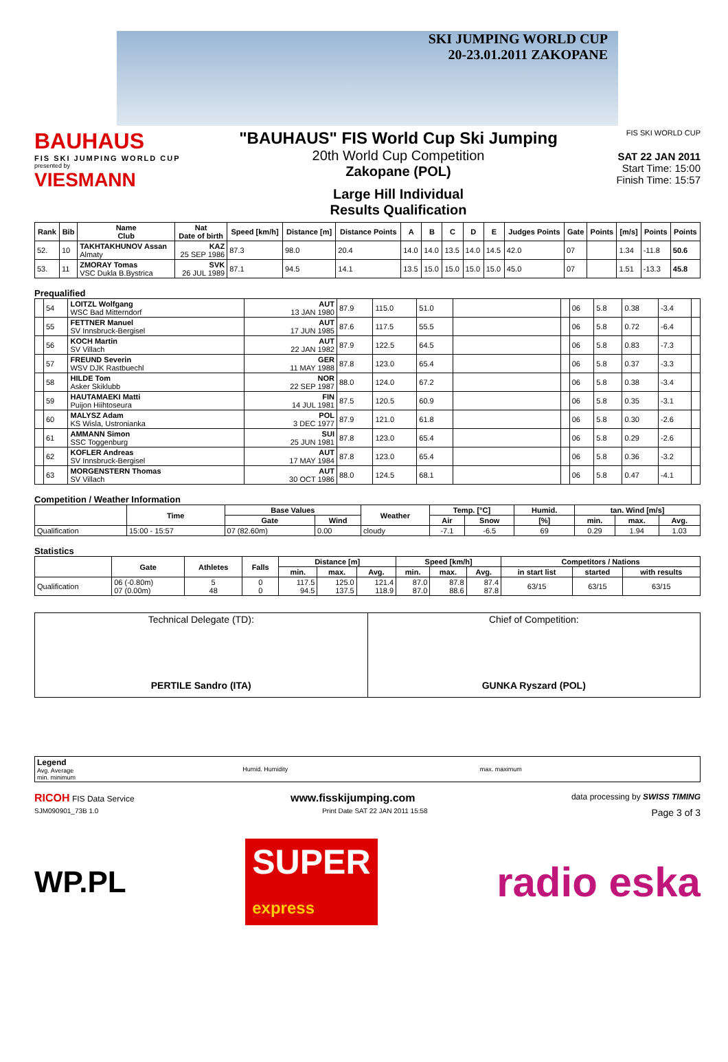SKI JUMPING WORLD CUP
20-23.01.2011 ZAKOPANE
BAUHAUS
FIS SKI JUMPING WORLD CUP
presented by
VIESMANN
"BAUHAUS" FIS World Cup Ski Jumping
20th World Cup Competition
Zakopane (POL)
Large Hill Individual
Results Qualification
FIS SKI WORLD CUP
SAT 22 JAN 2011
Start Time: 15:00
Finish Time: 15:57
| Rank | Bib | Name Club | Nat Date of birth | Speed [km/h] | Distance [m] | Distance Points | A | B | C | D | E | Judges Points | Gate | Points | [m/s] | Points | Points |
| --- | --- | --- | --- | --- | --- | --- | --- | --- | --- | --- | --- | --- | --- | --- | --- | --- | --- |
| 52. | 10 | TAKHTAKHUNOV Assan Almaty | KAZ 25 SEP 1986 | 87.3 | 98.0 | 20.4 | 14.0 | 14.0 | 13.5 | 14.0 | 14.5 | 42.0 | 07 | | 1.34 | -11.8 | 50.6 |
| 53. | 11 | ZMORAY Tomas VSC Dukla B.Bystrica | SVK 26 JUL 1989 | 87.1 | 94.5 | 14.1 | 13.5 | 15.0 | 15.0 | 15.0 | 15.0 | 45.0 | 07 | | 1.51 | -13.3 | 45.8 |
Prequalified
| | 54 | LOITZL Wolfgang WSC Bad Mitterndorf | AUT 13 JAN 1980 | 87.9 | 115.0 | 51.0 | | | 06 | 5.8 | 0.38 | -3.4 | |
| | 55 | FETTNER Manuel SV Innsbruck-Bergisel | AUT 17 JUN 1985 | 87.6 | 117.5 | 55.5 | | | 06 | 5.8 | 0.72 | -6.4 | |
| | 56 | KOCH Martin SV Villach | AUT 22 JAN 1982 | 87.9 | 122.5 | 64.5 | | | 06 | 5.8 | 0.83 | -7.3 | |
| | 57 | FREUND Severin WSV DJK Rastbuechl | GER 11 MAY 1988 | 87.8 | 123.0 | 65.4 | | | 06 | 5.8 | 0.37 | -3.3 | |
| | 58 | HILDE Tom Asker Skiklubb | NOR 22 SEP 1987 | 88.0 | 124.0 | 67.2 | | | 06 | 5.8 | 0.38 | -3.4 | |
| | 59 | HAUTAMAEKI Matti Puijon Hiihtoseura | FIN 14 JUL 1981 | 87.5 | 120.5 | 60.9 | | | 06 | 5.8 | 0.35 | -3.1 | |
| | 60 | MALYSZ Adam KS Wisla, Ustronianka | POL 3 DEC 1977 | 87.9 | 121.0 | 61.8 | | | 06 | 5.8 | 0.30 | -2.6 | |
| | 61 | AMMANN Simon SSC Toggenburg | SUI 25 JUN 1981 | 87.8 | 123.0 | 65.4 | | | 06 | 5.8 | 0.29 | -2.6 | |
| | 62 | KOFLER Andreas SV Innsbruck-Bergisel | AUT 17 MAY 1984 | 87.8 | 123.0 | 65.4 | | | 06 | 5.8 | 0.36 | -3.2 | |
| | 63 | MORGENSTERN Thomas SV Villach | AUT 30 OCT 1986 | 88.0 | 124.5 | 68.1 | | | 06 | 5.8 | 0.47 | -4.1 | |
Competition / Weather Information
| | Time | Base Values | | Weather | Temp. [°C] | | Humid. | tan. Wind [m/s] | | |
| --- | --- | --- | --- | --- | --- | --- | --- | --- | --- | --- |
| | | Gate | Wind | | Air | Snow | [%] | min. | max. | Avg. |
| Qualification | 15:00 - 15:57 | 07 (82.60m) | 0.00 | cloudy | -7.1 | -6.5 | 69 | 0.29 | 1.94 | 1.03 |
Statistics
| | Gate | Athletes | Falls | Distance [m] | | | Speed [km/h] | | | Competitors / Nations | | |
| --- | --- | --- | --- | --- | --- | --- | --- | --- | --- | --- | --- | --- |
| | | | | min. | max. | Avg. | min. | max. | Avg. | in start list | started | with results |
| Qualification | 06 (-0.80m) 07 (0.00m) | 5 48 | 0 0 | 117.5 94.5 | 125.0 137.5 | 121.4 118.9 | 87.0 87.0 | 87.8 88.6 | 87.4 87.8 | 63/15 | 63/15 | 63/15 |
| Technical Delegate (TD): PERTILE Sandro (ITA) | Chief of Competition: GUNKA Ryszard (POL) |
| Legend Avg. Average min. minimum | Humid. Humidity | max. maximum |
RICOH FIS Data Service www.fisskijumping.com data processing by SWISS TIMING
SJM090901_73B 1.0 Print Date SAT 22 JAN 2011 15:58 Page 3 of 3
WP.PL SUPER
express radio eska